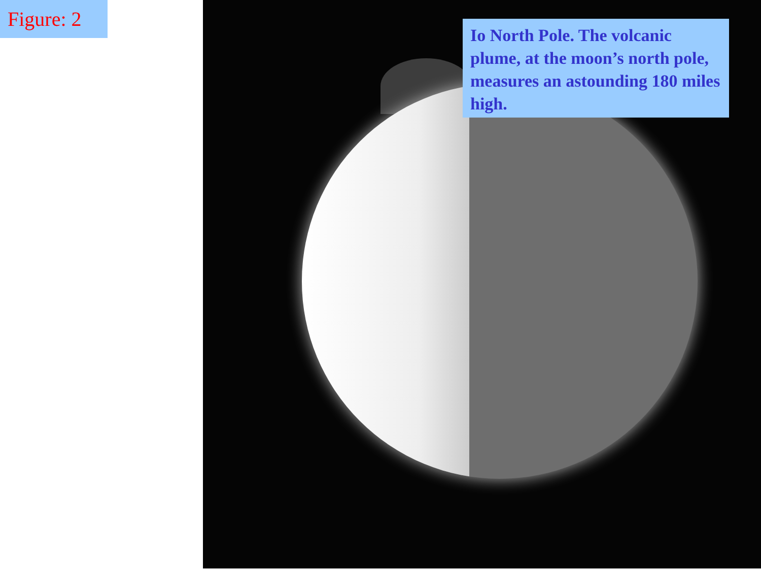Figure: 2
Io North Pole. The volcanic plume, at the moon’s north pole, measures an astounding 180 miles high.